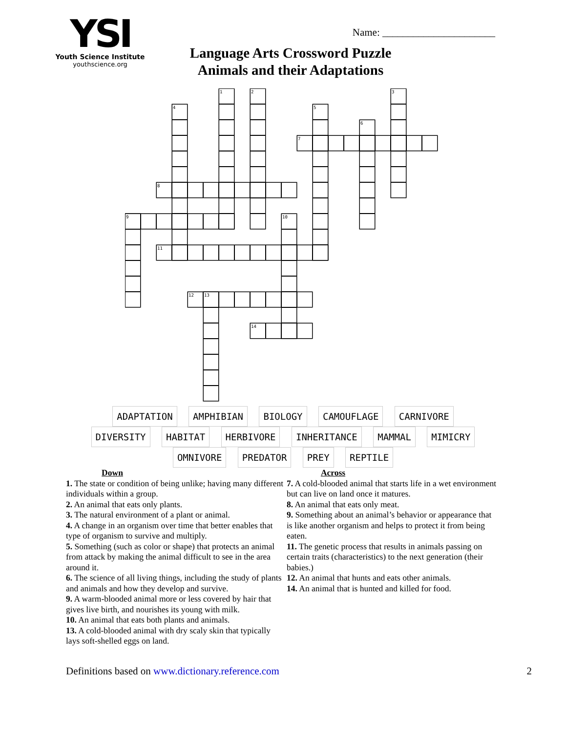YSI
Youth Science Institute
youthscience.org
Name: ______________________
Language Arts Crossword Puzzle
Animals and their Adaptations
1
2
3
4
5
6
7
8
9
10
11
12
13
14
ADAPTATION AMPHIBIAN BIOLOGY CAMOUFLAGE CARNIVORE
DIVERSITY HABITAT HERBIVORE INHERITANCE MAMMAL MIMICRY
OMNIVORE PREDATOR PREY REPTILE
Down
1. The state or condition of being unlike; having many different individuals within a group.
2. An animal that eats only plants.
3. The natural environment of a plant or animal.
4. A change in an organism over time that better enables that type of organism to survive and multiply.
5. Something (such as color or shape) that protects an animal from attack by making the animal difficult to see in the area around it.
6. The science of all living things, including the study of plants and animals and how they develop and survive.
9. A warm-blooded animal more or less covered by hair that gives live birth, and nourishes its young with milk.
10. An animal that eats both plants and animals.
13. A cold-blooded animal with dry scaly skin that typically lays soft-shelled eggs on land.
Across
7. A cold-blooded animal that starts life in a wet environment but can live on land once it matures.
8. An animal that eats only meat.
9. Something about an animal’s behavior or appearance that is like another organism and helps to protect it from being eaten.
11. The genetic process that results in animals passing on certain traits (characteristics) to the next generation (their babies.)
12. An animal that hunts and eats other animals.
14. An animal that is hunted and killed for food.
Definitions based on www.dictionary.reference.com 2